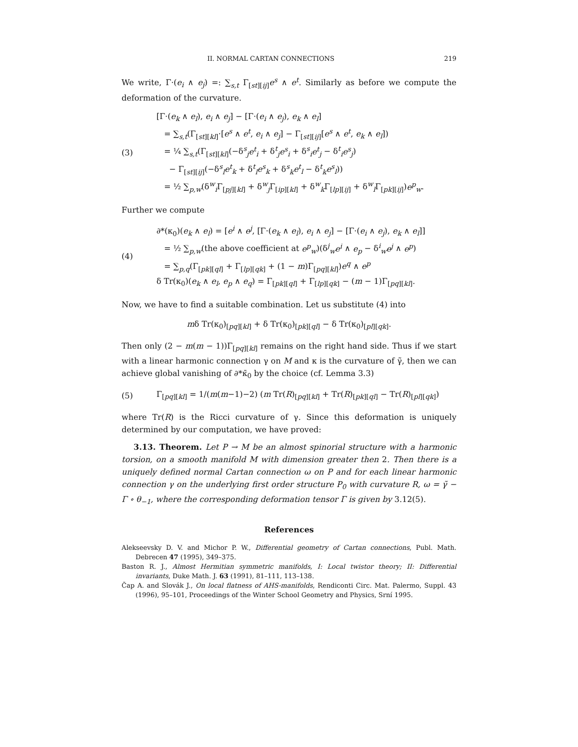II. NORMAL CARTAN CONNECTIONS 219
We write, Γ·(e<sub>i</sub> ∧ e<sub>j</sub>) =: ∑<sub>s,t</sub> Γ<sub>[st][ij]</sub>e<sup>s</sup> ∧ e<sup>t</sup>. Similarly as before we compute the deformation of the curvature.
(3) [Γ·(e<sub>k</sub> ∧ e<sub>l</sub>), e<sub>i</sub> ∧ e<sub>j</sub>] − [Γ·(e<sub>i</sub> ∧ e<sub>j</sub>), e<sub>k</sub> ∧ e<sub>l</sub>]
= ∑<sub>s,t</sub>(Γ<sub>[st][kl]</sub>·[e<sup>s</sup> ∧ e<sup>t</sup>, e<sub>i</sub> ∧ e<sub>j</sub>] − Γ<sub>[st][ij]</sub>[e<sup>s</sup> ∧ e<sup>t</sup>, e<sub>k</sub> ∧ e<sub>l</sub>])
= ¼ ∑<sub>s,t</sub>(Γ<sub>[st][kl]</sub>(−δ<sup>s</sup><sub>j</sub>e<sup>t</sup><sub>i</sub> + δ<sup>t</sup><sub>j</sub>e<sup>s</sup><sub>i</sub> + δ<sup>s</sup><sub>i</sub>e<sup>t</sup><sub>j</sub> − δ<sup>t</sup><sub>i</sub>e<sup>s</sup><sub>j</sub>)
− Γ<sub>[st][ij]</sub>(−δ<sup>s</sup><sub>l</sub>e<sup>t</sup><sub>k</sub> + δ<sup>t</sup><sub>l</sub>e<sup>s</sup><sub>k</sub> + δ<sup>s</sup><sub>k</sub>e<sup>t</sup><sub>l</sub> − δ<sup>t</sup><sub>k</sub>e<sup>s</sup><sub>l</sub>))
= ½ ∑<sub>p,w</sub>(δ<sup>w</sup><sub>i</sub>Γ<sub>[pj][kl]</sub> + δ<sup>w</sup><sub>j</sub>Γ<sub>[ip][kl]</sub> + δ<sup>w</sup><sub>k</sub>Γ<sub>[lp][ij]</sub> + δ<sup>w</sup><sub>l</sub>Γ<sub>[pk][ij]</sub>)e<sup>p</sup><sub>w</sub>.
Further we compute
(4) ∂*(κ<sub>0</sub>)(e<sub>k</sub> ∧ e<sub>l</sub>) = [e<sup>i</sup> ∧ e<sup>j</sup>, [Γ·(e<sub>k</sub> ∧ e<sub>l</sub>), e<sub>i</sub> ∧ e<sub>j</sub>] − [Γ·(e<sub>i</sub> ∧ e<sub>j</sub>), e<sub>k</sub> ∧ e<sub>l</sub>]]
= ½ ∑<sub>p,w</sub>(the above coefficient at e<sup>p</sup><sub>w</sub>)(δ<sup>j</sup><sub>w</sub>e<sup>i</sup> ∧ e<sub>p</sub> − δ<sup>i</sup><sub>w</sub>e<sup>j</sup> ∧ e<sup>p</sup>)
= ∑<sub>p,q</sub>(Γ<sub>[pk][ql]</sub> + Γ<sub>[lp][qk]</sub> + (1 − m)Γ<sub>[pq][kl]</sub>)e<sup>q</sup> ∧ e<sup>p</sup>
δ Tr(κ<sub>0</sub>)(e<sub>k</sub> ∧ e<sub>l</sub>, e<sub>p</sub> ∧ e<sub>q</sub>) = Γ<sub>[pk][ql]</sub> + Γ<sub>[lp][qk]</sub> − (m − 1)Γ<sub>[pq][kl]</sub>.
Now, we have to find a suitable combination. Let us substitute (4) into
mδ Tr(κ<sub>0</sub>)<sub>[pq][kl]</sub> + δ Tr(κ<sub>0</sub>)<sub>[pk][ql]</sub> − δ Tr(κ<sub>0</sub>)<sub>[pl][qk]</sub>.
Then only (2 − m(m − 1))Γ<sub>[pq][kl]</sub> remains on the right hand side. Thus if we start with a linear harmonic connection γ on M and κ is the curvature of γ̃, then we can achieve global vanishing of ∂*κ̄<sub>0</sub> by the choice (cf. Lemma 3.3)
(5) Γ<sub>[pq][kl]</sub> = 1/(m(m−1)−2) (m Tr(R)<sub>[pq][kl]</sub> + Tr(R)<sub>[pk][ql]</sub> − Tr(R)<sub>[pl][qk]</sub>)
where Tr(R) is the Ricci curvature of γ. Since this deformation is uniquely determined by our computation, we have proved:
3.13. Theorem. Let P → M be an almost spinorial structure with a harmonic torsion, on a smooth manifold M with dimension greater then 2. Then there is a uniquely defined normal Cartan connection ω on P and for each linear harmonic connection γ on the underlying first order structure P<sub>0</sub> with curvature R, ω = γ̃ − Γ ∘ θ<sub>−1</sub>, where the corresponding deformation tensor Γ is given by 3.12(5).
References
Alekseevsky D. V. and Michor P. W., Differential geometry of Cartan connections, Publ. Math. Debrecen 47 (1995), 349–375.
Baston R. J., Almost Hermitian symmetric manifolds, I: Local twistor theory; II: Differential invariants, Duke Math. J. 63 (1991), 81–111, 113–138.
Čap A. and Slovák J., On local flatness of AHS-manifolds, Rendiconti Circ. Mat. Palermo, Suppl. 43 (1996), 95–101, Proceedings of the Winter School Geometry and Physics, Srní 1995.